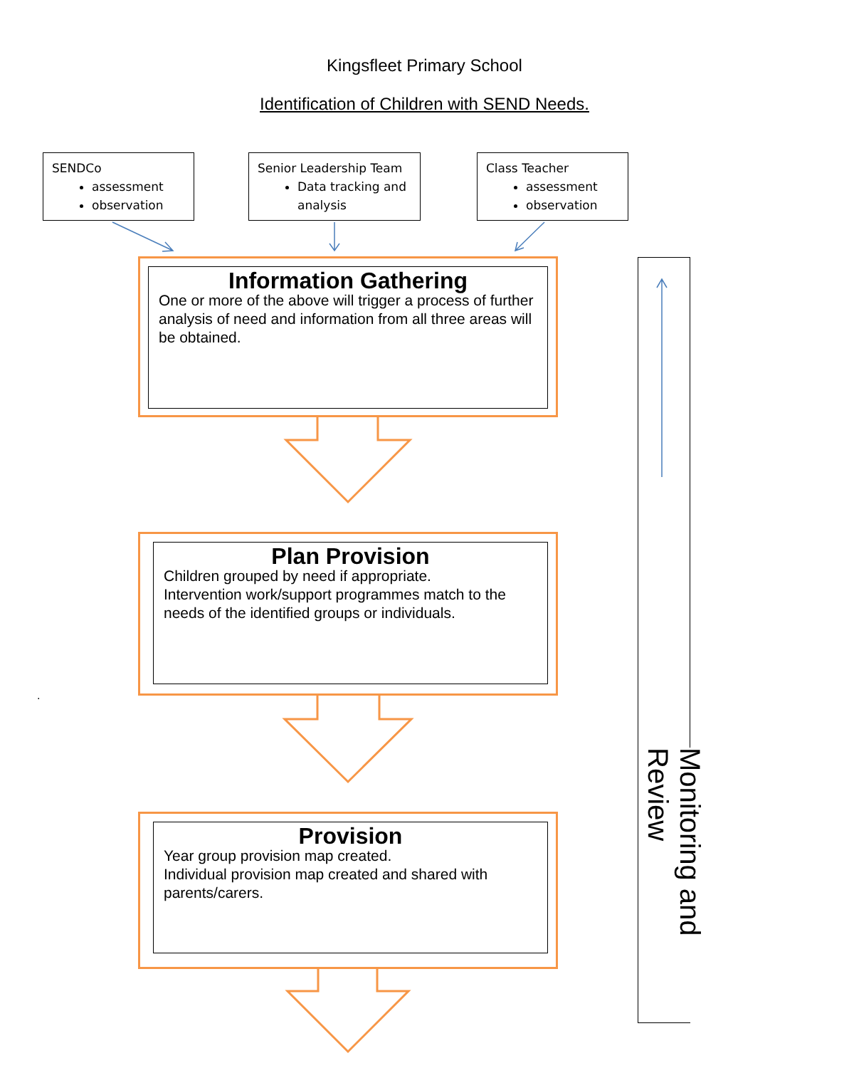Kingsfleet Primary School
Identification of Children with SEND Needs.
SENDCo
assessment
observation
Senior Leadership Team
Data tracking and analysis
Class Teacher
assessment
observation
Information Gathering
One or more of the above will trigger a process of further analysis of need and information from all three areas will be obtained.
Plan Provision
Children grouped by need if appropriate.
Intervention work/support programmes match to the needs of the identified groups or individuals.
.
Provision
Year group provision map created.
Individual provision map created and shared with parents/carers.
Monitoring and Review